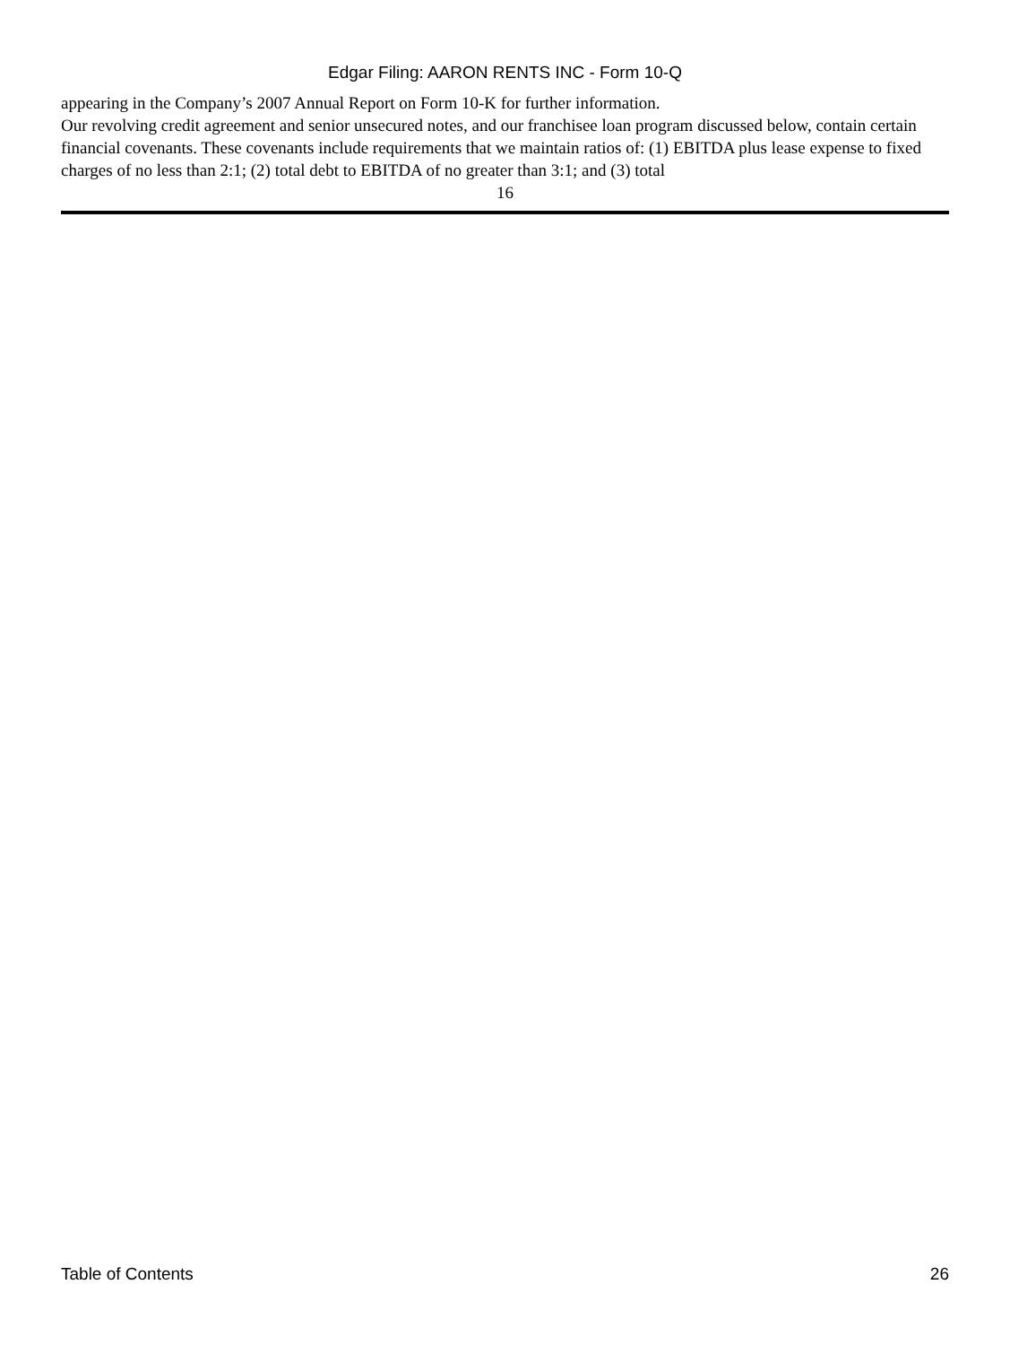Edgar Filing: AARON RENTS INC - Form 10-Q
appearing in the Company’s 2007 Annual Report on Form 10-K for further information.
Our revolving credit agreement and senior unsecured notes, and our franchisee loan program discussed below, contain certain financial covenants. These covenants include requirements that we maintain ratios of: (1) EBITDA plus lease expense to fixed charges of no less than 2:1; (2) total debt to EBITDA of no greater than 3:1; and (3) total
16
Table of Contents 26